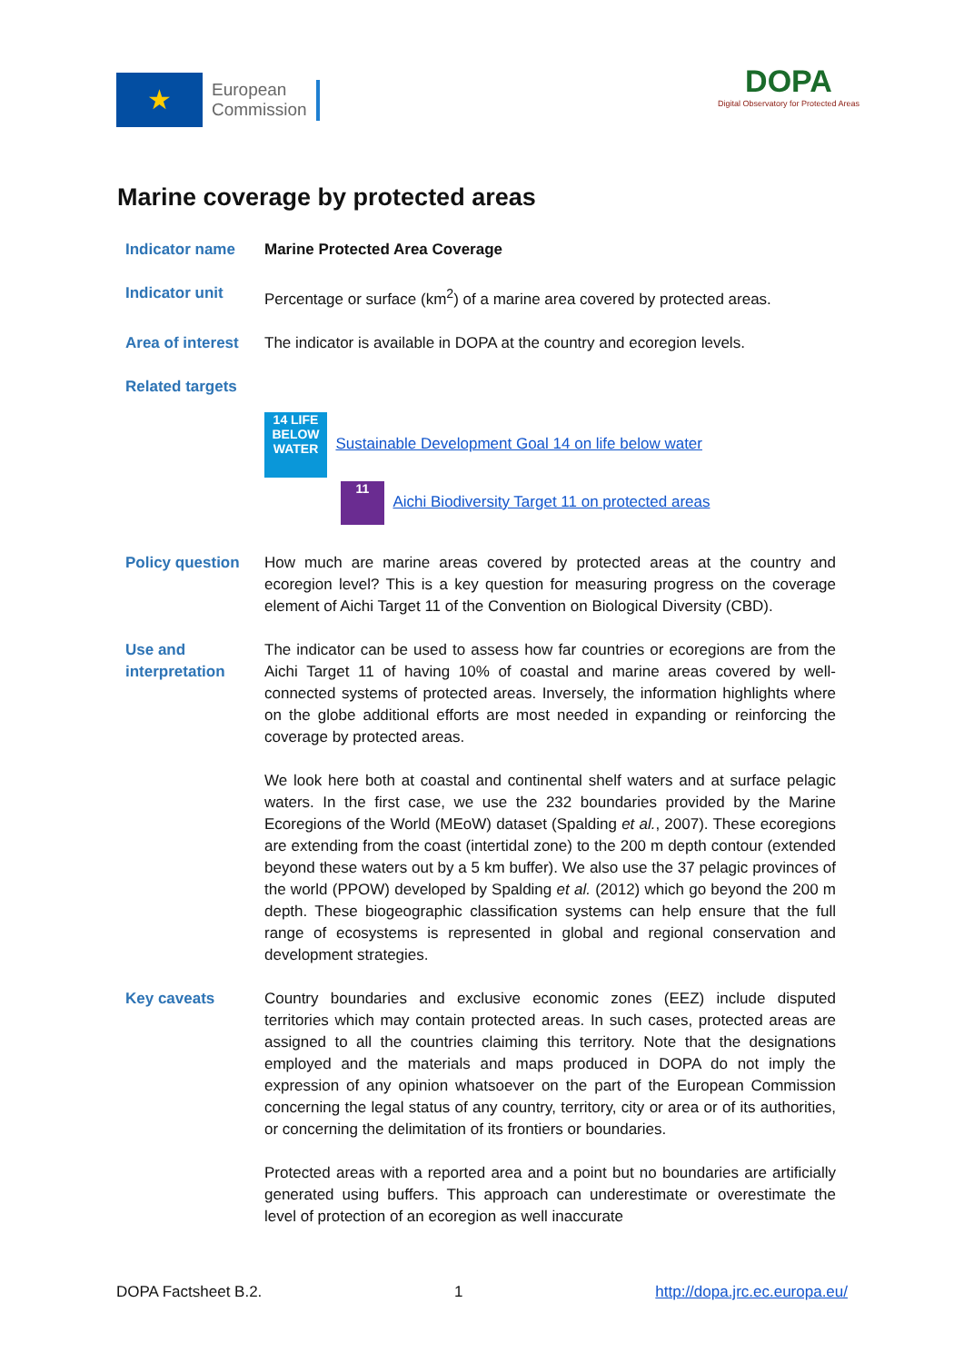★
European
Commission
DOPA
Digital Observatory for Protected Areas
Marine coverage by protected areas
Indicator name Marine Protected Area Coverage
Indicator unit Percentage or surface (km<sup>2</sup>) of a marine area covered by protected areas.
Area of interest
The indicator is available in DOPA at the country and ecoregion levels.
Related targets
14 LIFE BELOW WATER Sustainable Development Goal 14 on life below water
11 Aichi Biodiversity Target 11 on protected areas
Policy question How much are marine areas covered by protected areas at the country and ecoregion level? This is a key question for measuring progress on the coverage element of Aichi Target 11 of the Convention on Biological Diversity (CBD).
Use and interpretation
The indicator can be used to assess how far countries or ecoregions are from the Aichi Target 11 of having 10% of coastal and marine areas covered by well-connected systems of protected areas. Inversely, the information highlights where on the globe additional efforts are most needed in expanding or reinforcing the coverage by protected areas.
We look here both at coastal and continental shelf waters and at surface pelagic waters. In the first case, we use the 232 boundaries provided by the Marine Ecoregions of the World (MEoW) dataset (Spalding et al., 2007). These ecoregions are extending from the coast (intertidal zone) to the 200 m depth contour (extended beyond these waters out by a 5 km buffer). We also use the 37 pelagic provinces of the world (PPOW) developed by Spalding et al. (2012) which go beyond the 200 m depth. These biogeographic classification systems can help ensure that the full range of ecosystems is represented in global and regional conservation and development strategies.
Key caveats Country boundaries and exclusive economic zones (EEZ) include disputed territories which may contain protected areas. In such cases, protected areas are assigned to all the countries claiming this territory. Note that the designations employed and the materials and maps produced in DOPA do not imply the expression of any opinion whatsoever on the part of the European Commission concerning the legal status of any country, territory, city or area or of its authorities, or concerning the delimitation of its frontiers or boundaries.
Protected areas with a reported area and a point but no boundaries are artificially generated using buffers. This approach can underestimate or overestimate the level of protection of an ecoregion as well inaccurate
DOPA Factsheet B.2. 1 http://dopa.jrc.ec.europa.eu/